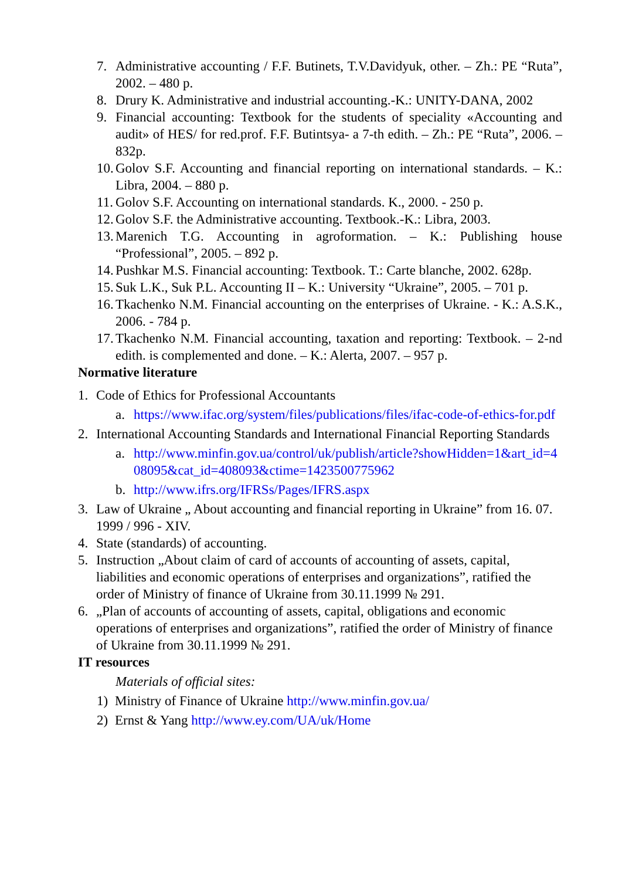7. Administrative accounting / F.F. Butinets, T.V.Davidyuk, other. – Zh.: PE “Ruta”, 2002. – 480 p.
8. Drury K. Administrative and industrial accounting.-K.: UNITY-DANA, 2002
9. Financial accounting: Textbook for the students of speciality «Accounting and audit» of HES/ for red.prof. F.F. Butintsya- a 7-th edith. – Zh.: PE “Ruta”, 2006. – 832p.
10. Golov S.F. Accounting and financial reporting on international standards. – K.: Libra, 2004. – 880 p.
11. Golov S.F. Accounting on international standards. K., 2000. - 250 p.
12. Golov S.F. the Administrative accounting. Textbook.-K.: Libra, 2003.
13. Marenich T.G. Accounting in agroformation. – K.: Publishing house “Professional”, 2005. – 892 p.
14. Pushkar M.S. Financial accounting: Textbook. T.: Carte blanche, 2002. 628p.
15. Suk L.K., Suk P.L. Accounting II – K.: University “Ukraine”, 2005. – 701 p.
16. Tkachenko N.M. Financial accounting on the enterprises of Ukraine. - K.: A.S.K., 2006. - 784 p.
17. Tkachenko N.M. Financial accounting, taxation and reporting: Textbook. – 2-nd edith. is complemented and done. – K.: Alerta, 2007. – 957 p.
Normative literature
1. Code of Ethics for Professional Accountants
a. https://www.ifac.org/system/files/publications/files/ifac-code-of-ethics-for.pdf
2. International Accounting Standards and International Financial Reporting Standards
a. http://www.minfin.gov.ua/control/uk/publish/article?showHidden=1&art_id=408095&cat_id=408093&ctime=1423500775962
b. http://www.ifrs.org/IFRSs/Pages/IFRS.aspx
3. Law of Ukraine „ About accounting and financial reporting in Ukraine” from 16. 07. 1999 / 996 - XIV.
4. State (standards) of accounting.
5. Instruction „About claim of card of accounts of accounting of assets, capital, liabilities and economic operations of enterprises and organizations”, ratified the order of Ministry of finance of Ukraine from 30.11.1999 № 291.
6. „Plan of accounts of accounting of assets, capital, obligations and economic operations of enterprises and organizations”, ratified the order of Ministry of finance of Ukraine from 30.11.1999 № 291.
IT resources
Materials of official sites:
1) Ministry of Finance of Ukraine http://www.minfin.gov.ua/
2) Ernst & Yang http://www.ey.com/UA/uk/Home